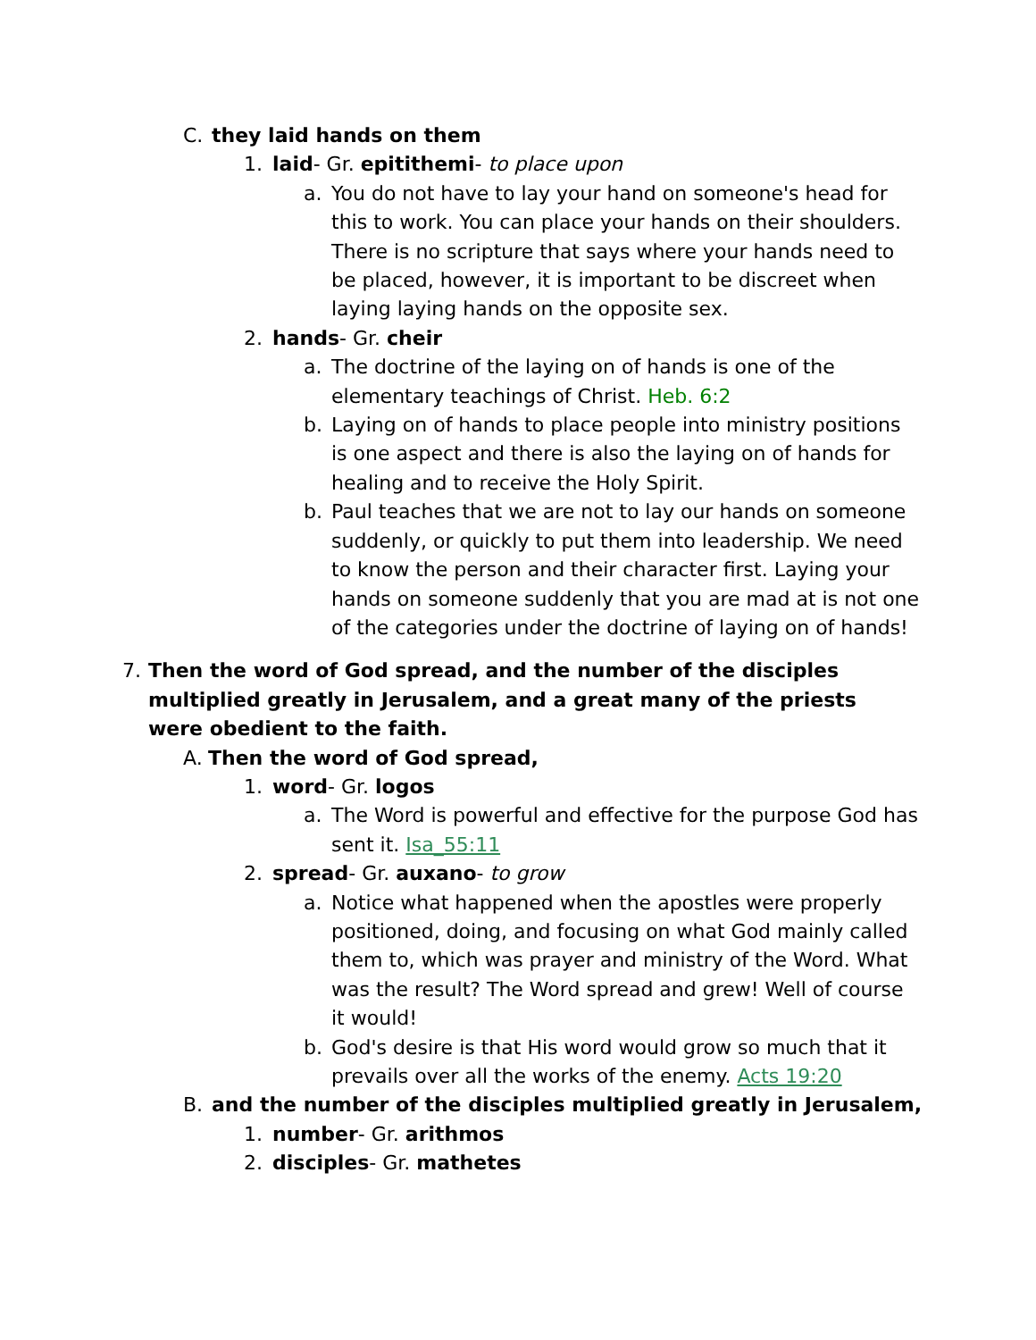C. they laid hands on them
1. laid- Gr. epitithemi- to place upon
a. You do not have to lay your hand on someone's head for this to work. You can place your hands on their shoulders. There is no scripture that says where your hands need to be placed, however, it is important to be discreet when laying laying hands on the opposite sex.
2. hands- Gr. cheir
a. The doctrine of the laying on of hands is one of the elementary teachings of Christ. Heb. 6:2
b. Laying on of hands to place people into ministry positions is one aspect and there is also the laying on of hands for healing and to receive the Holy Spirit.
b. Paul teaches that we are not to lay our hands on someone suddenly, or quickly to put them into leadership. We need to know the person and their character first. Laying your hands on someone suddenly that you are mad at is not one of the categories under the doctrine of laying on of hands!
7. Then the word of God spread, and the number of the disciples multiplied greatly in Jerusalem, and a great many of the priests were obedient to the faith.
A. Then the word of God spread,
1. word- Gr. logos
a. The Word is powerful and effective for the purpose God has sent it. Isa_55:11
2. spread- Gr. auxano- to grow
a. Notice what happened when the apostles were properly positioned, doing, and focusing on what God mainly called them to, which was prayer and ministry of the Word. What was the result? The Word spread and grew! Well of course it would!
b. God's desire is that His word would grow so much that it prevails over all the works of the enemy. Acts 19:20
B. and the number of the disciples multiplied greatly in Jerusalem,
1. number- Gr. arithmos
2. disciples- Gr. mathetes